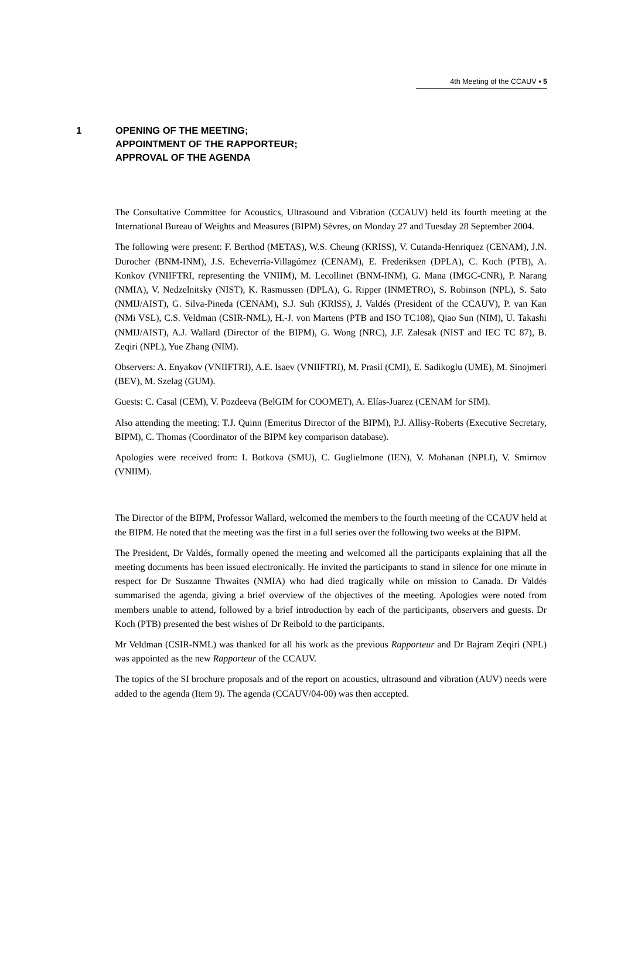4th Meeting of the CCAUV ▪ 5
1 OPENING OF THE MEETING;
APPOINTMENT OF THE RAPPORTEUR;
APPROVAL OF THE AGENDA
The Consultative Committee for Acoustics, Ultrasound and Vibration (CCAUV) held its fourth meeting at the International Bureau of Weights and Measures (BIPM) Sèvres, on Monday 27 and Tuesday 28 September 2004.
The following were present: F. Berthod (METAS), W.S. Cheung (KRISS), V. Cutanda-Henriquez (CENAM), J.N. Durocher (BNM-INM), J.S. Echeverría-Villagómez (CENAM), E. Frederiksen (DPLA), C. Koch (PTB), A. Konkov (VNIIFTRI, representing the VNIIM), M. Lecollinet (BNM-INM), G. Mana (IMGC-CNR), P. Narang (NMIA), V. Nedzelnitsky (NIST), K. Rasmussen (DPLA), G. Ripper (INMETRO), S. Robinson (NPL), S. Sato (NMIJ/AIST), G. Silva-Pineda (CENAM), S.J. Suh (KRlSS), J. Valdés (President of the CCAUV), P. van Kan (NMi VSL), C.S. Veldman (CSIR-NML), H.-J. von Martens (PTB and ISO TC108), Qiao Sun (NIM), U. Takashi (NMIJ/AIST), A.J. Wallard (Director of the BIPM), G. Wong (NRC), J.F. Zalesak (NIST and IEC TC 87), B. Zeqiri (NPL), Yue Zhang (NIM).
Observers: A. Enyakov (VNIIFTRI), A.E. Isaev (VNIIFTRI), M. Prasil (CMI), E. Sadikoglu (UME), M. Sinojmeri (BEV), M. Szelag (GUM).
Guests: C. Casal (CEM), V. Pozdeeva (BelGIM for COOMET), A. Elías-Juarez (CENAM for SIM).
Also attending the meeting: T.J. Quinn (Emeritus Director of the BIPM), P.J. Allisy-Roberts (Executive Secretary, BIPM), C. Thomas (Coordinator of the BIPM key comparison database).
Apologies were received from: I. Botkova (SMU), C. Guglielmone (IEN), V. Mohanan (NPLI), V. Smirnov (VNIIM).
The Director of the BIPM, Professor Wallard, welcomed the members to the fourth meeting of the CCAUV held at the BIPM. He noted that the meeting was the first in a full series over the following two weeks at the BIPM.
The President, Dr Valdés, formally opened the meeting and welcomed all the participants explaining that all the meeting documents has been issued electronically. He invited the participants to stand in silence for one minute in respect for Dr Suszanne Thwaites (NMIA) who had died tragically while on mission to Canada. Dr Valdés summarised the agenda, giving a brief overview of the objectives of the meeting. Apologies were noted from members unable to attend, followed by a brief introduction by each of the participants, observers and guests. Dr Koch (PTB) presented the best wishes of Dr Reibold to the participants.
Mr Veldman (CSIR-NML) was thanked for all his work as the previous Rapporteur and Dr Bajram Zeqiri (NPL) was appointed as the new Rapporteur of the CCAUV.
The topics of the SI brochure proposals and of the report on acoustics, ultrasound and vibration (AUV) needs were added to the agenda (Item 9). The agenda (CCAUV/04-00) was then accepted.